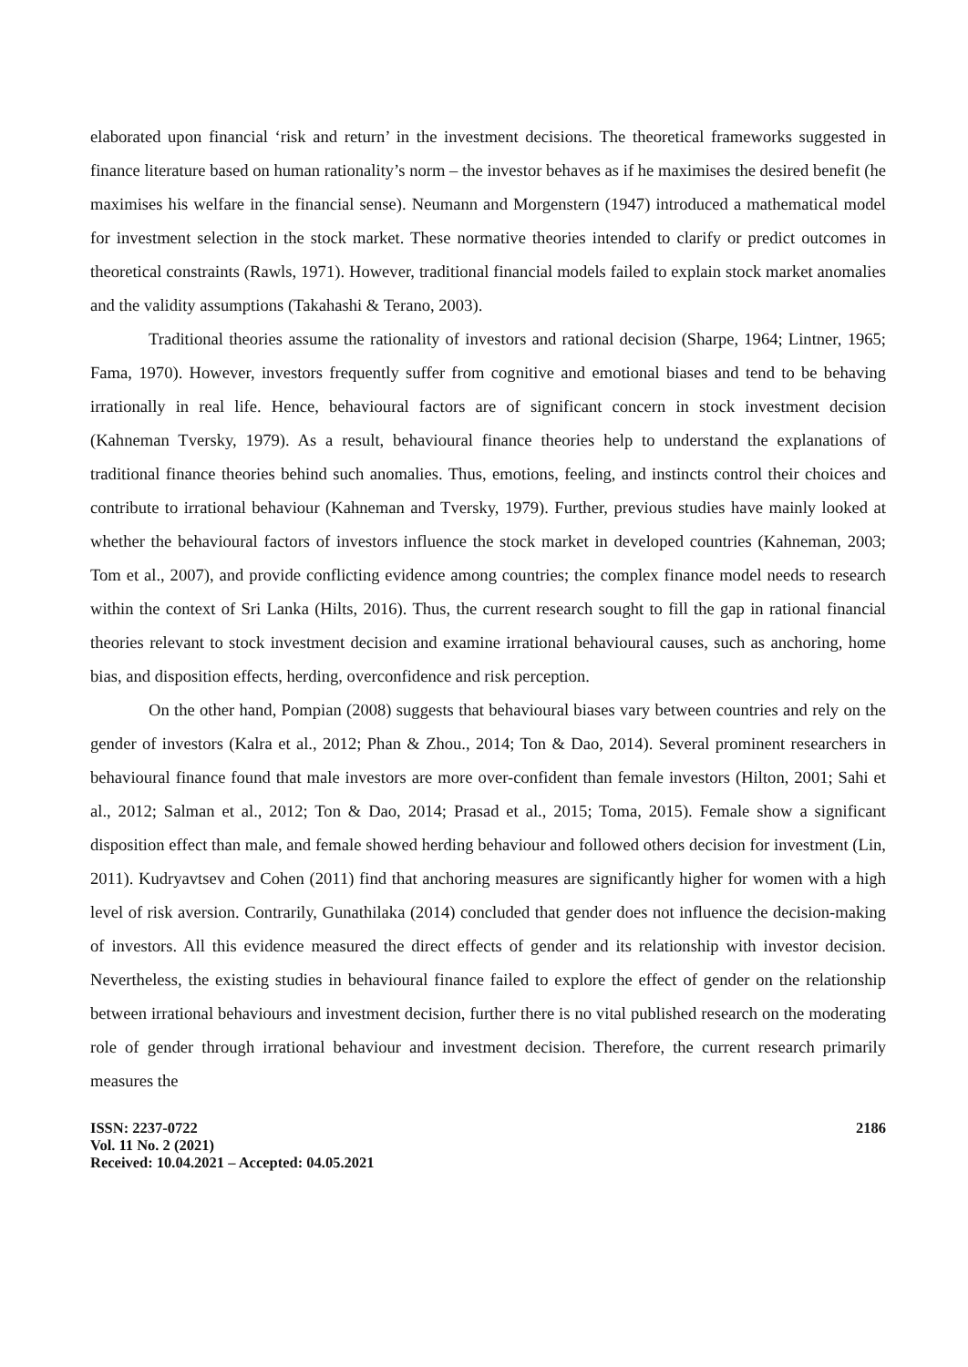elaborated upon financial ‘risk and return’ in the investment decisions. The theoretical frameworks suggested in finance literature based on human rationality’s norm – the investor behaves as if he maximises the desired benefit (he maximises his welfare in the financial sense). Neumann and Morgenstern (1947) introduced a mathematical model for investment selection in the stock market. These normative theories intended to clarify or predict outcomes in theoretical constraints (Rawls, 1971). However, traditional financial models failed to explain stock market anomalies and the validity assumptions (Takahashi & Terano, 2003).
Traditional theories assume the rationality of investors and rational decision (Sharpe, 1964; Lintner, 1965; Fama, 1970). However, investors frequently suffer from cognitive and emotional biases and tend to be behaving irrationally in real life. Hence, behavioural factors are of significant concern in stock investment decision (Kahneman Tversky, 1979). As a result, behavioural finance theories help to understand the explanations of traditional finance theories behind such anomalies. Thus, emotions, feeling, and instincts control their choices and contribute to irrational behaviour (Kahneman and Tversky, 1979). Further, previous studies have mainly looked at whether the behavioural factors of investors influence the stock market in developed countries (Kahneman, 2003; Tom et al., 2007), and provide conflicting evidence among countries; the complex finance model needs to research within the context of Sri Lanka (Hilts, 2016). Thus, the current research sought to fill the gap in rational financial theories relevant to stock investment decision and examine irrational behavioural causes, such as anchoring, home bias, and disposition effects, herding, overconfidence and risk perception.
On the other hand, Pompian (2008) suggests that behavioural biases vary between countries and rely on the gender of investors (Kalra et al., 2012; Phan & Zhou., 2014; Ton & Dao, 2014). Several prominent researchers in behavioural finance found that male investors are more over-confident than female investors (Hilton, 2001; Sahi et al., 2012; Salman et al., 2012; Ton & Dao, 2014; Prasad et al., 2015; Toma, 2015). Female show a significant disposition effect than male, and female showed herding behaviour and followed others decision for investment (Lin, 2011). Kudryavtsev and Cohen (2011) find that anchoring measures are significantly higher for women with a high level of risk aversion. Contrarily, Gunathilaka (2014) concluded that gender does not influence the decision-making of investors. All this evidence measured the direct effects of gender and its relationship with investor decision. Nevertheless, the existing studies in behavioural finance failed to explore the effect of gender on the relationship between irrational behaviours and investment decision, further there is no vital published research on the moderating role of gender through irrational behaviour and investment decision. Therefore, the current research primarily measures the
ISSN: 2237-0722
Vol. 11 No. 2 (2021)
Received: 10.04.2021 – Accepted: 04.05.2021
2186